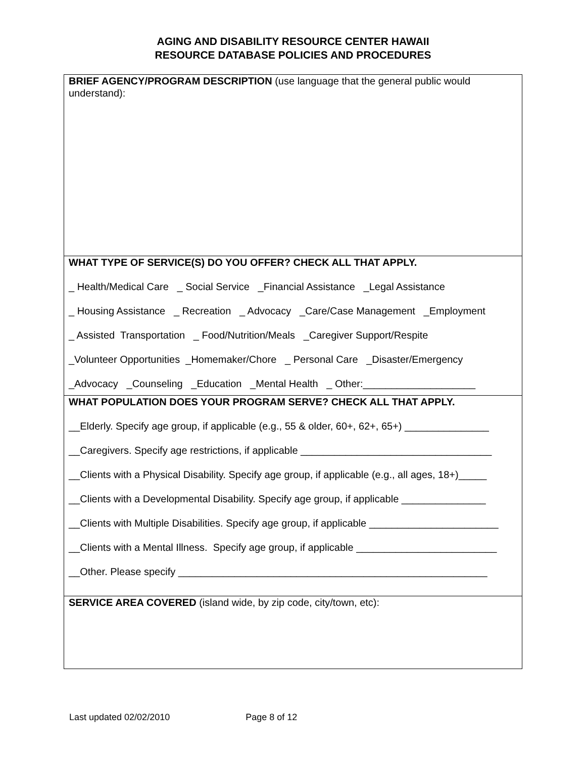AGING AND DISABILITY RESOURCE CENTER HAWAII
RESOURCE DATABASE POLICIES AND PROCEDURES
BRIEF AGENCY/PROGRAM DESCRIPTION (use language that the general public would understand):
WHAT TYPE OF SERVICE(S) DO YOU OFFER? CHECK ALL THAT APPLY.
_ Health/Medical Care _ Social Service _Financial Assistance _Legal Assistance
_ Housing Assistance _ Recreation _ Advocacy _Care/Case Management _Employment
_ Assisted Transportation _ Food/Nutrition/Meals _Caregiver Support/Respite
_Volunteer Opportunities _Homemaker/Chore _ Personal Care _Disaster/Emergency
_Advocacy _Counseling _Education _Mental Health _ Other:____________________
WHAT POPULATION DOES YOUR PROGRAM SERVE? CHECK ALL THAT APPLY.
__Elderly. Specify age group, if applicable (e.g., 55 & older, 60+, 62+, 65+) _______________
__Caregivers. Specify age restrictions, if applicable __________________________________
__Clients with a Physical Disability. Specify age group, if applicable (e.g., all ages, 18+)_____
__Clients with a Developmental Disability. Specify age group, if applicable _______________
__Clients with Multiple Disabilities. Specify age group, if applicable _______________________
__Clients with a Mental Illness. Specify age group, if applicable _________________________
__Other. Please specify _______________________________________________________
SERVICE AREA COVERED (island wide, by zip code, city/town, etc):
Last updated 02/02/2010 Page 8 of 12